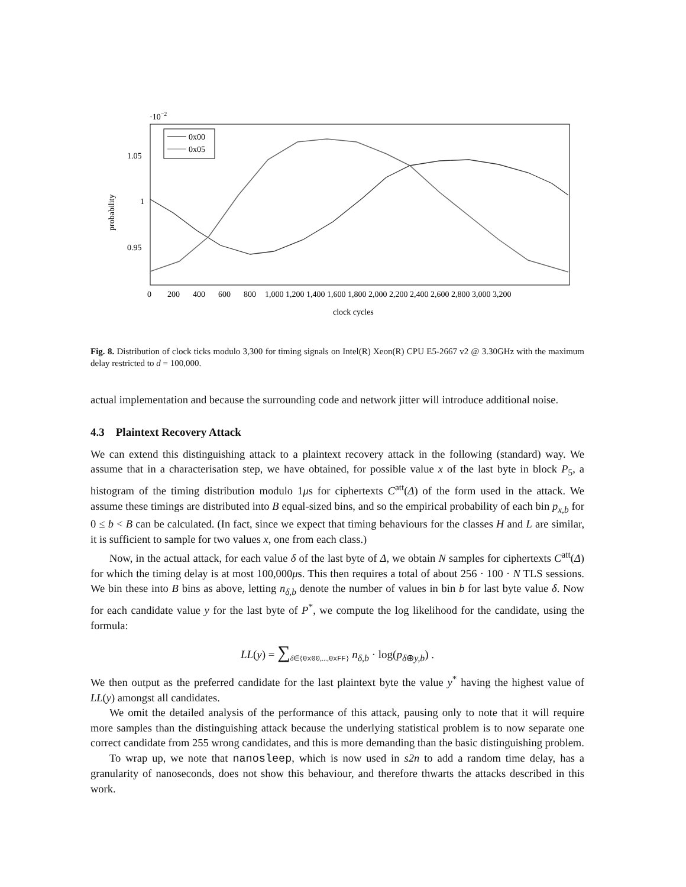·10−2
0x00
0x05
1.05
1
0.95
probability
0
200
400
600
800
1,000 1,200 1,400 1,600 1,800 2,000 2,200 2,400 2,600 2,800 3,000 3,200
clock cycles
Fig. 8. Distribution of clock ticks modulo 3,300 for timing signals on Intel(R) Xeon(R) CPU E5-2667 v2 @ 3.30GHz with the maximum delay restricted to d = 100,000.
actual implementation and because the surrounding code and network jitter will introduce additional noise.
4.3 Plaintext Recovery Attack
We can extend this distinguishing attack to a plaintext recovery attack in the following (standard) way. We assume that in a characterisation step, we have obtained, for possible value x of the last byte in block P<sub>5</sub>, a histogram of the timing distribution modulo 1μs for ciphertexts C<sup>att</sup>(Δ) of the form used in the attack. We assume these timings are distributed into B equal-sized bins, and so the empirical probability of each bin p<sub>x,b</sub> for 0 ≤ b < B can be calculated. (In fact, since we expect that timing behaviours for the classes H and L are similar, it is sufficient to sample for two values x, one from each class.)
Now, in the actual attack, for each value δ of the last byte of Δ, we obtain N samples for ciphertexts C<sup>att</sup>(Δ) for which the timing delay is at most 100,000μs. This then requires a total of about 256 · 100 · N TLS sessions. We bin these into B bins as above, letting n<sub>δ,b</sub> denote the number of values in bin b for last byte value δ. Now for each candidate value y for the last byte of P<sup>*</sup>, we compute the log likelihood for the candidate, using the formula:
LL(y) = ∑<sub>δ∈{0x00,...,0xFF}</sub> n<sub>δ,b</sub> · log(p<sub>δ⊕y,b</sub>) .
We then output as the preferred candidate for the last plaintext byte the value y<sup>*</sup> having the highest value of LL(y) amongst all candidates.
We omit the detailed analysis of the performance of this attack, pausing only to note that it will require more samples than the distinguishing attack because the underlying statistical problem is to now separate one correct candidate from 255 wrong candidates, and this is more demanding than the basic distinguishing problem.
To wrap up, we note that nanosleep, which is now used in s2n to add a random time delay, has a granularity of nanoseconds, does not show this behaviour, and therefore thwarts the attacks described in this work.